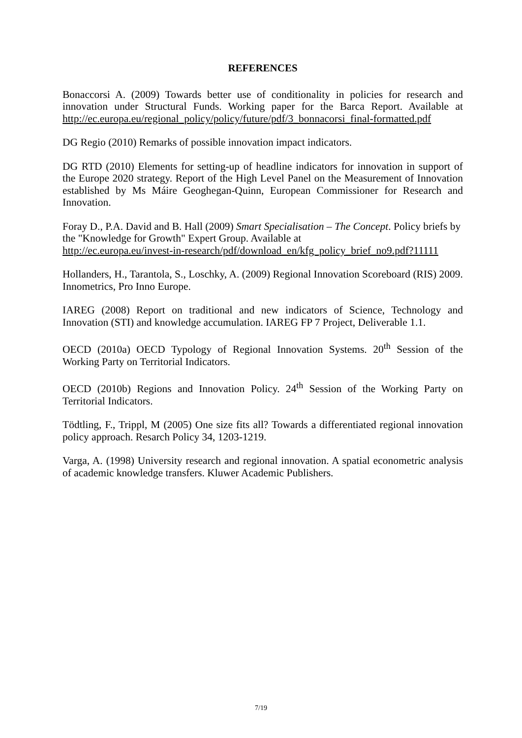REFERENCES
Bonaccorsi A. (2009) Towards better use of conditionality in policies for research and innovation under Structural Funds. Working paper for the Barca Report. Available at http://ec.europa.eu/regional_policy/policy/future/pdf/3_bonnacorsi_final-formatted.pdf
DG Regio (2010) Remarks of possible innovation impact indicators.
DG RTD (2010) Elements for setting-up of headline indicators for innovation in support of the Europe 2020 strategy. Report of the High Level Panel on the Measurement of Innovation established by Ms Máire Geoghegan-Quinn, European Commissioner for Research and Innovation.
Foray D., P.A. David and B. Hall (2009) Smart Specialisation – The Concept. Policy briefs by the "Knowledge for Growth" Expert Group. Available at
http://ec.europa.eu/invest-in-research/pdf/download_en/kfg_policy_brief_no9.pdf?11111
Hollanders, H., Tarantola, S., Loschky, A. (2009) Regional Innovation Scoreboard (RIS) 2009. Innometrics, Pro Inno Europe.
IAREG (2008) Report on traditional and new indicators of Science, Technology and Innovation (STI) and knowledge accumulation. IAREG FP 7 Project, Deliverable 1.1.
OECD (2010a) OECD Typology of Regional Innovation Systems. 20<sup>th</sup> Session of the Working Party on Territorial Indicators.
OECD (2010b) Regions and Innovation Policy. 24<sup>th</sup> Session of the Working Party on Territorial Indicators.
Tödtling, F., Trippl, M (2005) One size fits all? Towards a differentiated regional innovation policy approach. Resarch Policy 34, 1203-1219.
Varga, A. (1998) University research and regional innovation. A spatial econometric analysis of academic knowledge transfers. Kluwer Academic Publishers.
7/19